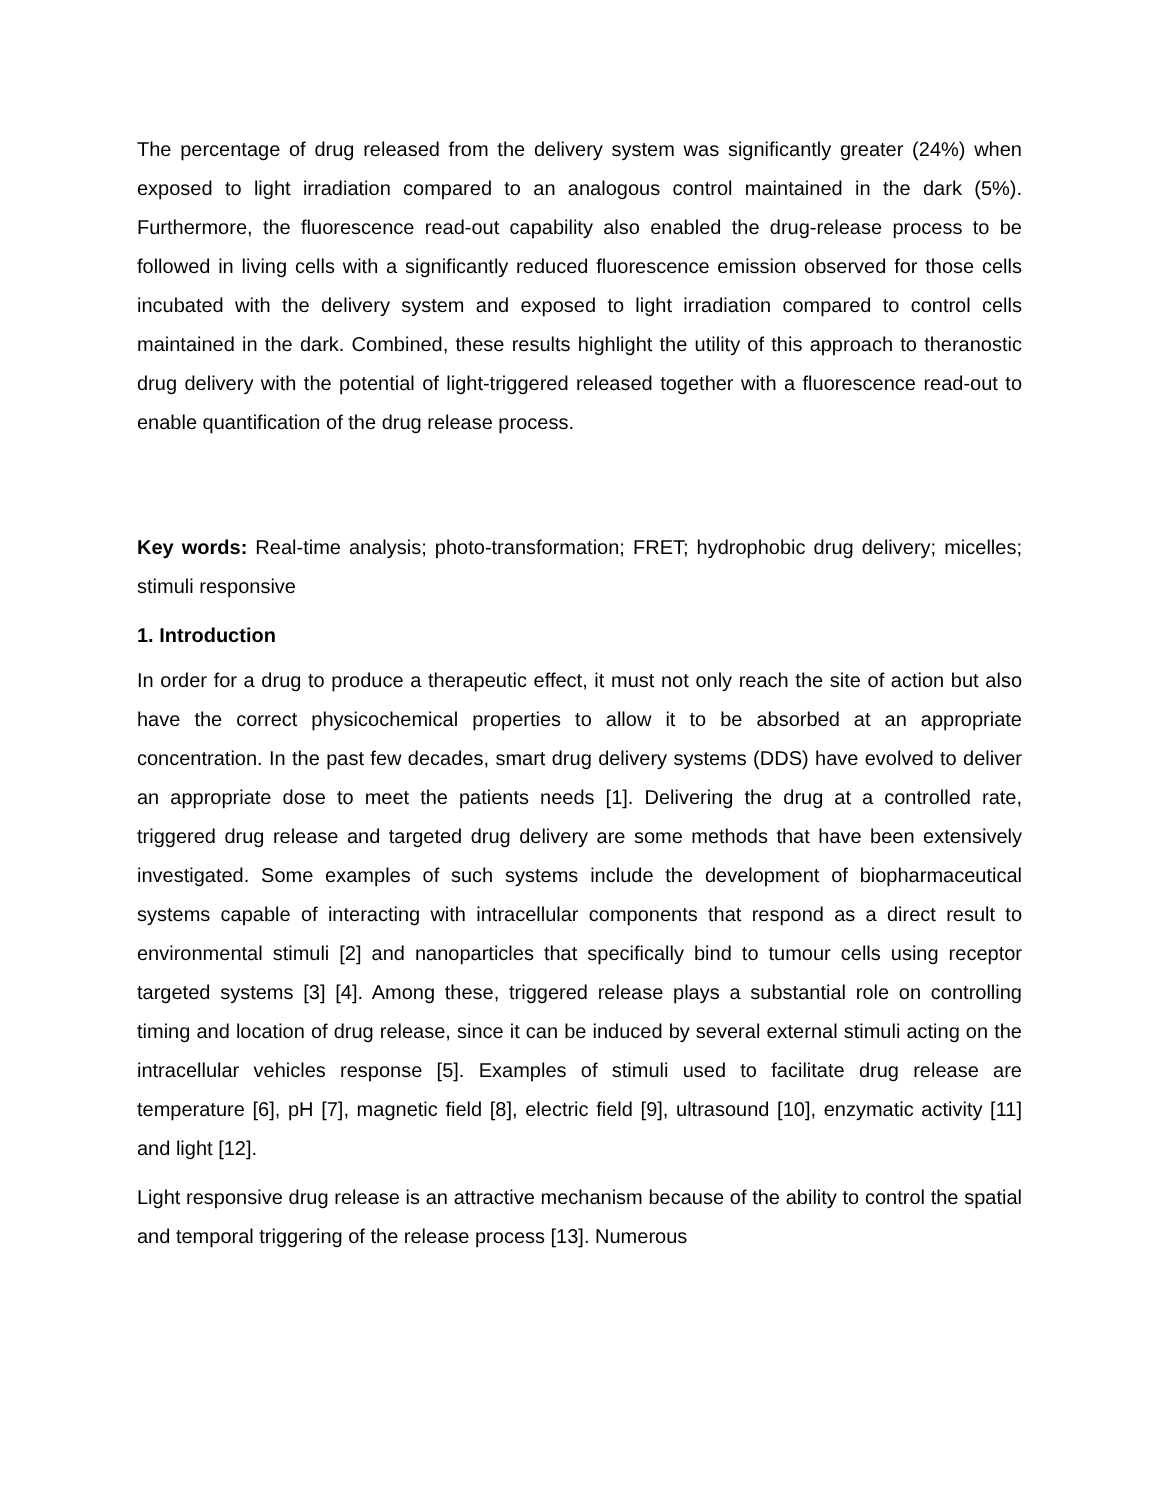The percentage of drug released from the delivery system was significantly greater (24%) when exposed to light irradiation compared to an analogous control maintained in the dark (5%). Furthermore, the fluorescence read-out capability also enabled the drug-release process to be followed in living cells with a significantly reduced fluorescence emission observed for those cells incubated with the delivery system and exposed to light irradiation compared to control cells maintained in the dark. Combined, these results highlight the utility of this approach to theranostic drug delivery with the potential of light-triggered released together with a fluorescence read-out to enable quantification of the drug release process.
Key words: Real-time analysis; photo-transformation; FRET; hydrophobic drug delivery; micelles; stimuli responsive
1. Introduction
In order for a drug to produce a therapeutic effect, it must not only reach the site of action but also have the correct physicochemical properties to allow it to be absorbed at an appropriate concentration. In the past few decades, smart drug delivery systems (DDS) have evolved to deliver an appropriate dose to meet the patients needs [1]. Delivering the drug at a controlled rate, triggered drug release and targeted drug delivery are some methods that have been extensively investigated. Some examples of such systems include the development of biopharmaceutical systems capable of interacting with intracellular components that respond as a direct result to environmental stimuli [2] and nanoparticles that specifically bind to tumour cells using receptor targeted systems [3] [4]. Among these, triggered release plays a substantial role on controlling timing and location of drug release, since it can be induced by several external stimuli acting on the intracellular vehicles response [5]. Examples of stimuli used to facilitate drug release are temperature [6], pH [7], magnetic field [8], electric field [9], ultrasound [10], enzymatic activity [11] and light [12].
Light responsive drug release is an attractive mechanism because of the ability to control the spatial and temporal triggering of the release process [13]. Numerous